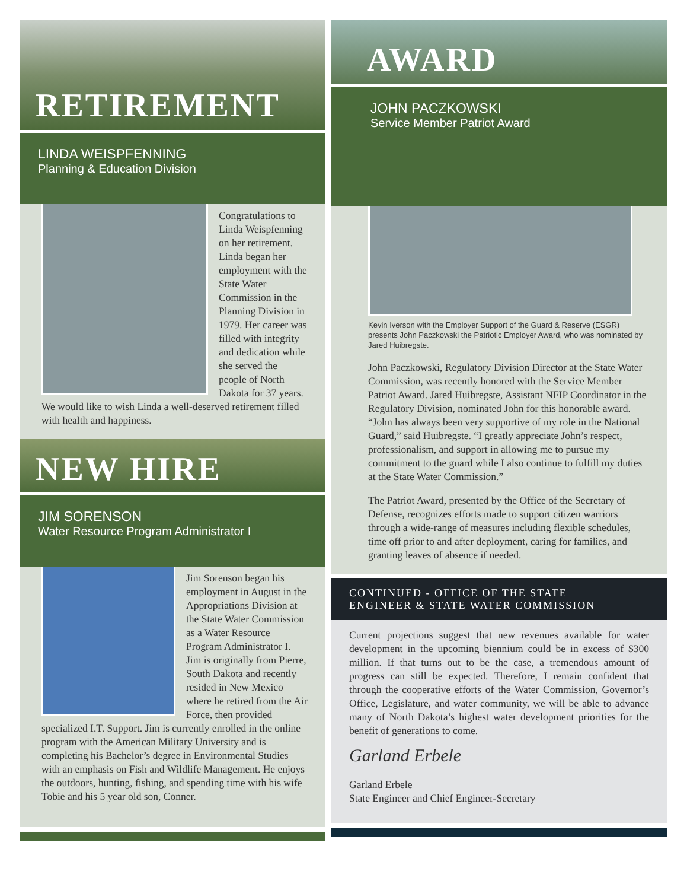RETIREMENT
LINDA WEISPFENNING
Planning & Education Division
Congratulations to Linda Weispfenning on her retirement. Linda began her employment with the State Water Commission in the Planning Division in 1979. Her career was filled with integrity and dedication while she served the people of North Dakota for 37 years. We would like to wish Linda a well-deserved retirement filled with health and happiness.
NEW HIRE
JIM SORENSON
Water Resource Program Administrator I
Jim Sorenson began his employment in August in the Appropriations Division at the State Water Commission as a Water Resource Program Administrator I. Jim is originally from Pierre, South Dakota and recently resided in New Mexico where he retired from the Air Force, then provided specialized I.T. Support. Jim is currently enrolled in the online program with the American Military University and is completing his Bachelor’s degree in Environmental Studies with an emphasis on Fish and Wildlife Management. He enjoys the outdoors, hunting, fishing, and spending time with his wife Tobie and his 5 year old son, Conner.
AWARD
JOHN PACZKOWSKI
Service Member Patriot Award
Kevin Iverson with the Employer Support of the Guard & Reserve (ESGR) presents John Paczkowski the Patriotic Employer Award, who was nominated by Jared Huibregste.
John Paczkowski, Regulatory Division Director at the State Water Commission, was recently honored with the Service Member Patriot Award. Jared Huibregste, Assistant NFIP Coordinator in the Regulatory Division, nominated John for this honorable award. “John has always been very supportive of my role in the National Guard,” said Huibregste. “I greatly appreciate John’s respect, professionalism, and support in allowing me to pursue my commitment to the guard while I also continue to fulfill my duties at the State Water Commission.”
The Patriot Award, presented by the Office of the Secretary of Defense, recognizes efforts made to support citizen warriors through a wide-range of measures including flexible schedules, time off prior to and after deployment, caring for families, and granting leaves of absence if needed.
CONTINUED - OFFICE OF THE STATE
ENGINEER & STATE WATER COMMISSION
Current projections suggest that new revenues available for water development in the upcoming biennium could be in excess of $300 million. If that turns out to be the case, a tremendous amount of progress can still be expected. Therefore, I remain confident that through the cooperative efforts of the Water Commission, Governor’s Office, Legislature, and water community, we will be able to advance many of North Dakota’s highest water development priorities for the benefit of generations to come.
Garland Erbele
Garland Erbele
State Engineer and Chief Engineer-Secretary